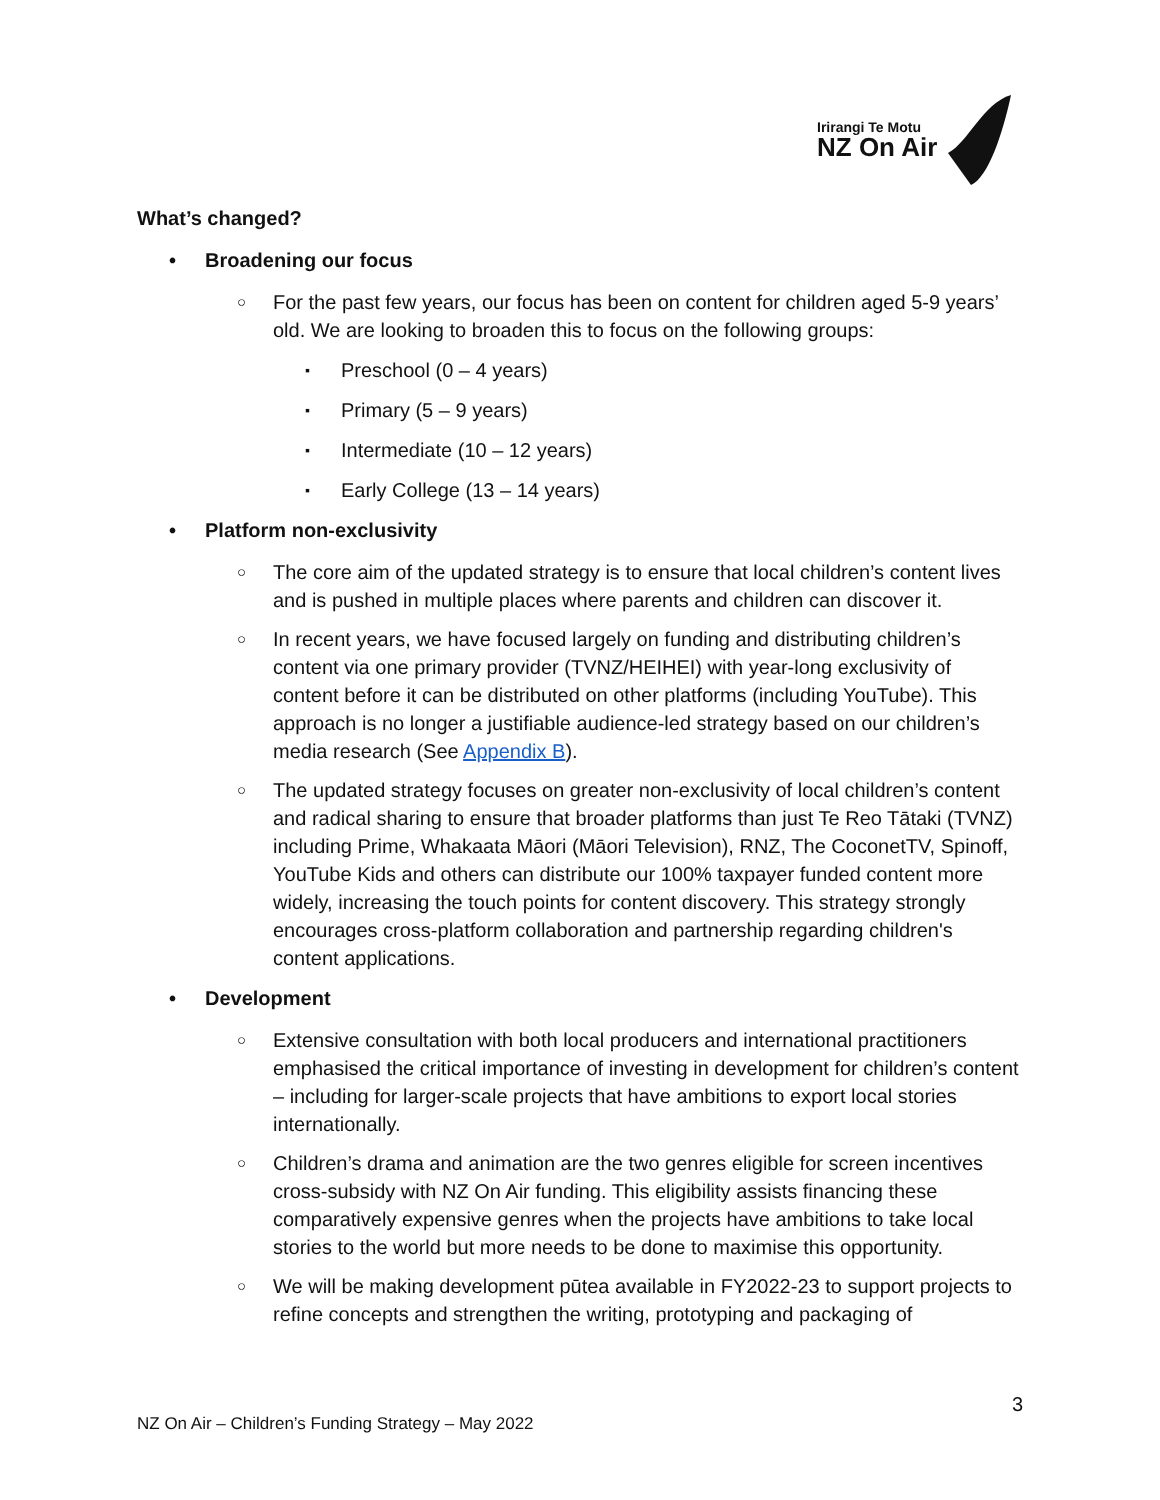Irirangi Te Motu
NZ On Air
What’s changed?
Broadening our focus
For the past few years, our focus has been on content for children aged 5-9 years’ old. We are looking to broaden this to focus on the following groups:
Preschool (0 – 4 years)
Primary (5 – 9 years)
Intermediate (10 – 12 years)
Early College (13 – 14 years)
Platform non-exclusivity
The core aim of the updated strategy is to ensure that local children’s content lives and is pushed in multiple places where parents and children can discover it.
In recent years, we have focused largely on funding and distributing children’s content via one primary provider (TVNZ/HEIHEI) with year-long exclusivity of content before it can be distributed on other platforms (including YouTube). This approach is no longer a justifiable audience-led strategy based on our children’s media research (See Appendix B).
The updated strategy focuses on greater non-exclusivity of local children’s content and radical sharing to ensure that broader platforms than just Te Reo Tātaki (TVNZ) including Prime, Whakaata Māori (Māori Television), RNZ, The CoconetTV, Spinoff, YouTube Kids and others can distribute our 100% taxpayer funded content more widely, increasing the touch points for content discovery. This strategy strongly encourages cross-platform collaboration and partnership regarding children's content applications.
Development
Extensive consultation with both local producers and international practitioners emphasised the critical importance of investing in development for children’s content – including for larger-scale projects that have ambitions to export local stories internationally.
Children’s drama and animation are the two genres eligible for screen incentives cross-subsidy with NZ On Air funding. This eligibility assists financing these comparatively expensive genres when the projects have ambitions to take local stories to the world but more needs to be done to maximise this opportunity.
We will be making development pūtea available in FY2022-23 to support projects to refine concepts and strengthen the writing, prototyping and packaging of
3
NZ On Air – Children’s Funding Strategy – May 2022